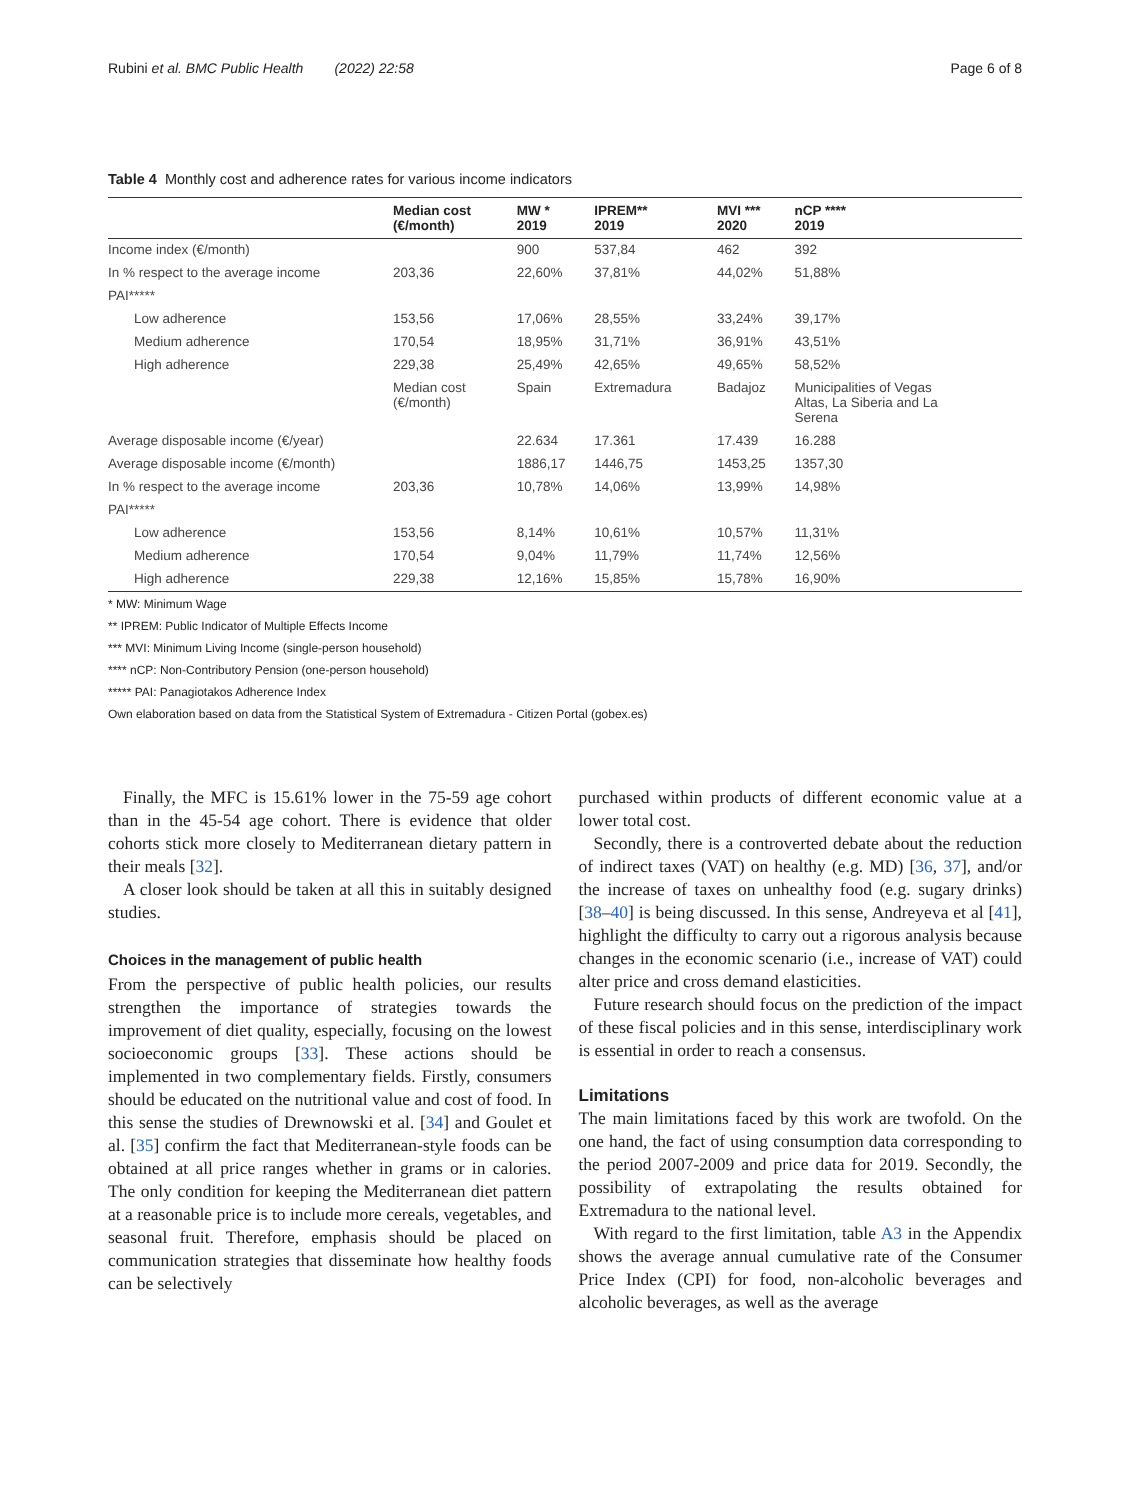Rubini et al. BMC Public Health (2022) 22:58 Page 6 of 8
Table 4 Monthly cost and adherence rates for various income indicators
| | Median cost (€/month) | MW * 2019 | IPREM** 2019 | MVI *** 2020 | nCP **** 2019 |
| --- | --- | --- | --- | --- | --- |
| Income index (€/month) | | 900 | 537,84 | 462 | 392 |
| In % respect to the average income | 203,36 | 22,60% | 37,81% | 44,02% | 51,88% |
| PAI***** | | | | | |
| Low adherence | 153,56 | 17,06% | 28,55% | 33,24% | 39,17% |
| Medium adherence | 170,54 | 18,95% | 31,71% | 36,91% | 43,51% |
| High adherence | 229,38 | 25,49% | 42,65% | 49,65% | 58,52% |
| | Median cost (€/month) | Spain | Extremadura | Badajoz | Municipalities of Vegas Altas, La Siberia and La Serena |
| Average disposable income (€/year) | | 22.634 | 17.361 | 17.439 | 16.288 |
| Average disposable income (€/month) | | 1886,17 | 1446,75 | 1453,25 | 1357,30 |
| In % respect to the average income | 203,36 | 10,78% | 14,06% | 13,99% | 14,98% |
| PAI***** | | | | | |
| Low adherence | 153,56 | 8,14% | 10,61% | 10,57% | 11,31% |
| Medium adherence | 170,54 | 9,04% | 11,79% | 11,74% | 12,56% |
| High adherence | 229,38 | 12,16% | 15,85% | 15,78% | 16,90% |
* MW: Minimum Wage
** IPREM: Public Indicator of Multiple Effects Income
*** MVI: Minimum Living Income (single-person household)
**** nCP: Non-Contributory Pension (one-person household)
***** PAI: Panagiotakos Adherence Index
Own elaboration based on data from the Statistical System of Extremadura - Citizen Portal (gobex.es)
Finally, the MFC is 15.61% lower in the 75-59 age cohort than in the 45-54 age cohort. There is evidence that older cohorts stick more closely to Mediterranean dietary pattern in their meals [32].
A closer look should be taken at all this in suitably designed studies.
Choices in the management of public health
From the perspective of public health policies, our results strengthen the importance of strategies towards the improvement of diet quality, especially, focusing on the lowest socioeconomic groups [33]. These actions should be implemented in two complementary fields. Firstly, consumers should be educated on the nutritional value and cost of food. In this sense the studies of Drewnowski et al. [34] and Goulet et al. [35] confirm the fact that Mediterranean-style foods can be obtained at all price ranges whether in grams or in calories. The only condition for keeping the Mediterranean diet pattern at a reasonable price is to include more cereals, vegetables, and seasonal fruit. Therefore, emphasis should be placed on communication strategies that disseminate how healthy foods can be selectively
purchased within products of different economic value at a lower total cost.
Secondly, there is a controverted debate about the reduction of indirect taxes (VAT) on healthy (e.g. MD) [36, 37], and/or the increase of taxes on unhealthy food (e.g. sugary drinks) [38–40] is being discussed. In this sense, Andreyeva et al [41], highlight the difficulty to carry out a rigorous analysis because changes in the economic scenario (i.e., increase of VAT) could alter price and cross demand elasticities.
Future research should focus on the prediction of the impact of these fiscal policies and in this sense, interdisciplinary work is essential in order to reach a consensus.
Limitations
The main limitations faced by this work are twofold. On the one hand, the fact of using consumption data corresponding to the period 2007-2009 and price data for 2019. Secondly, the possibility of extrapolating the results obtained for Extremadura to the national level.
With regard to the first limitation, table A3 in the Appendix shows the average annual cumulative rate of the Consumer Price Index (CPI) for food, non-alcoholic beverages and alcoholic beverages, as well as the average